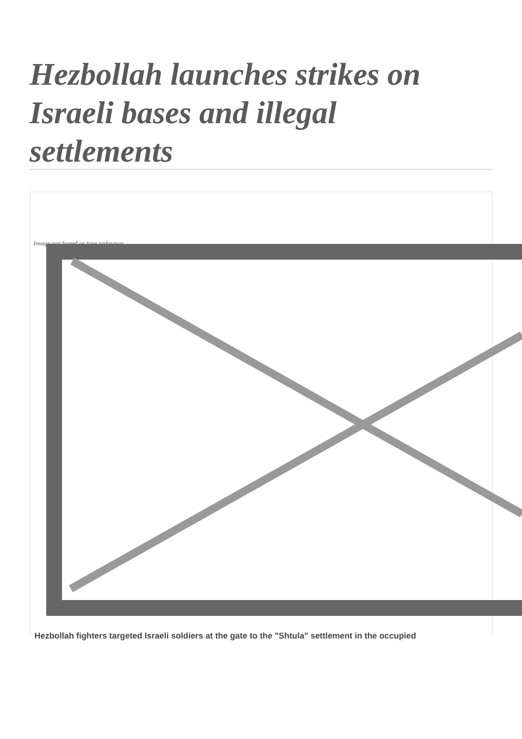Hezbollah launches strikes on Israeli bases and illegal settlements
Image not found or type unknown
Hezbollah fighters targeted Israeli soldiers at the gate to the "Shtula" settlement in the occupied